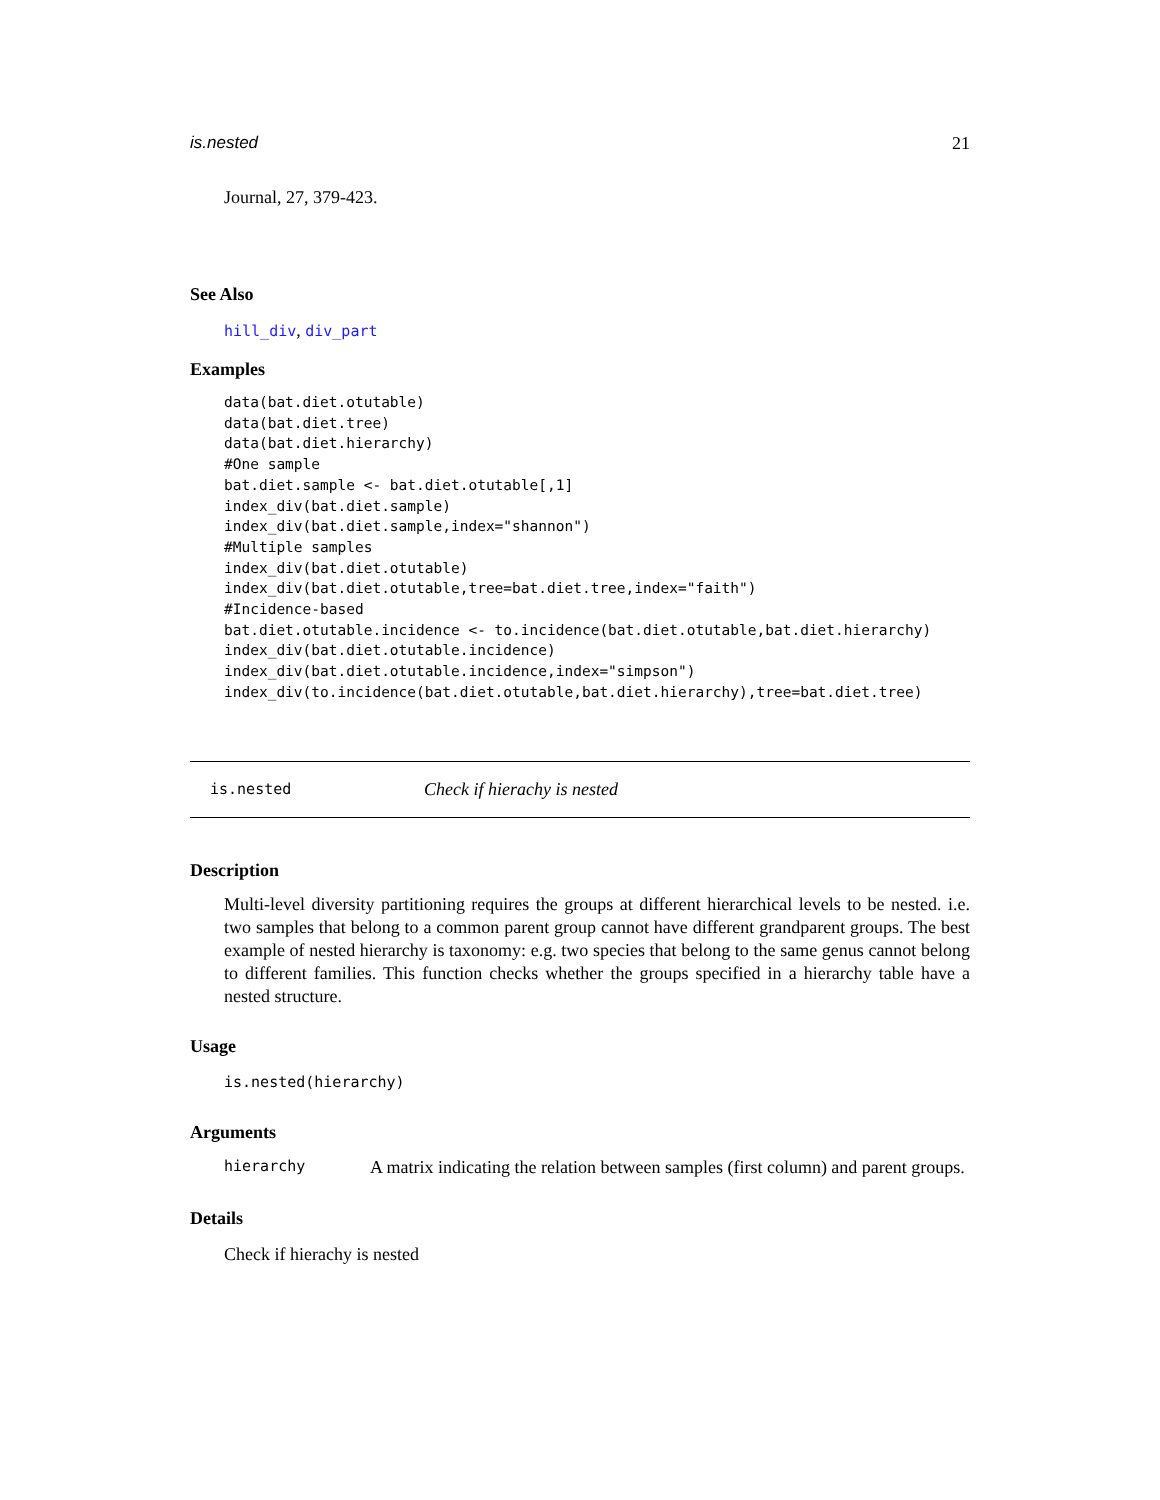is.nested 21
Journal, 27, 379-423.
See Also
hill_div, div_part
Examples
data(bat.diet.otutable)
data(bat.diet.tree)
data(bat.diet.hierarchy)
#One sample
bat.diet.sample <- bat.diet.otutable[,1]
index_div(bat.diet.sample)
index_div(bat.diet.sample,index="shannon")
#Multiple samples
index_div(bat.diet.otutable)
index_div(bat.diet.otutable,tree=bat.diet.tree,index="faith")
#Incidence-based
bat.diet.otutable.incidence <- to.incidence(bat.diet.otutable,bat.diet.hierarchy)
index_div(bat.diet.otutable.incidence)
index_div(bat.diet.otutable.incidence,index="simpson")
index_div(to.incidence(bat.diet.otutable,bat.diet.hierarchy),tree=bat.diet.tree)
is.nested Check if hierachy is nested
Description
Multi-level diversity partitioning requires the groups at different hierarchical levels to be nested. i.e. two samples that belong to a common parent group cannot have different grandparent groups. The best example of nested hierarchy is taxonomy: e.g. two species that belong to the same genus cannot belong to different families. This function checks whether the groups specified in a hierarchy table have a nested structure.
Usage
is.nested(hierarchy)
Arguments
hierarchy A matrix indicating the relation between samples (first column) and parent groups.
Details
Check if hierachy is nested